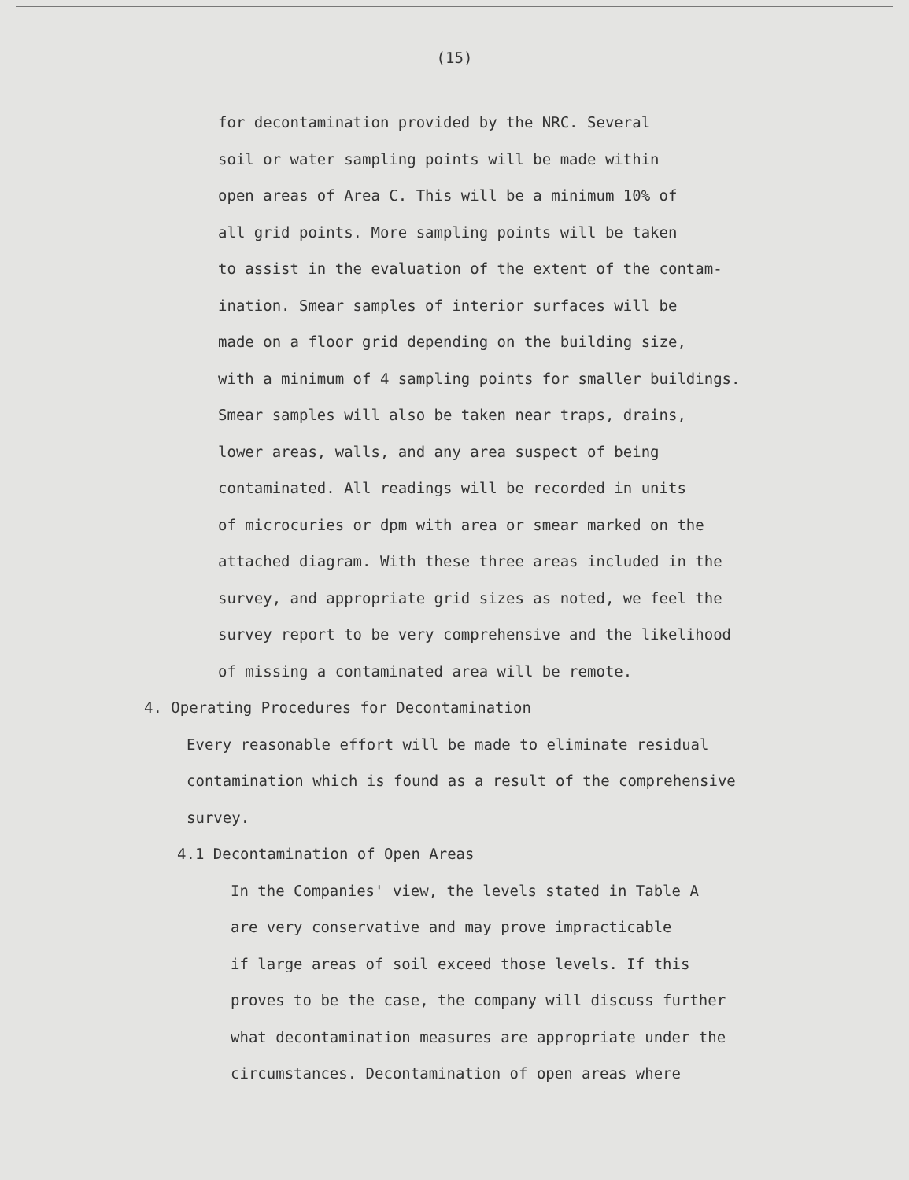(15)
for decontamination provided by the NRC. Several
soil or water sampling points will be made within
open areas of Area C. This will be a minimum 10% of
all grid points. More sampling points will be taken
to assist in the evaluation of the extent of the contam-
ination. Smear samples of interior surfaces will be
made on a floor grid depending on the building size,
with a minimum of 4 sampling points for smaller buildings.
Smear samples will also be taken near traps, drains,
lower areas, walls, and any area suspect of being
contaminated. All readings will be recorded in units
of microcuries or dpm with area or smear marked on the
attached diagram. With these three areas included in the
survey, and appropriate grid sizes as noted, we feel the
survey report to be very comprehensive and the likelihood
of missing a contaminated area will be remote.
4. Operating Procedures for Decontamination
Every reasonable effort will be made to eliminate residual
contamination which is found as a result of the comprehensive
survey.
4.1 Decontamination of Open Areas
In the Companies' view, the levels stated in Table A
are very conservative and may prove impracticable
if large areas of soil exceed those levels. If this
proves to be the case, the company will discuss further
what decontamination measures are appropriate under the
circumstances. Decontamination of open areas where